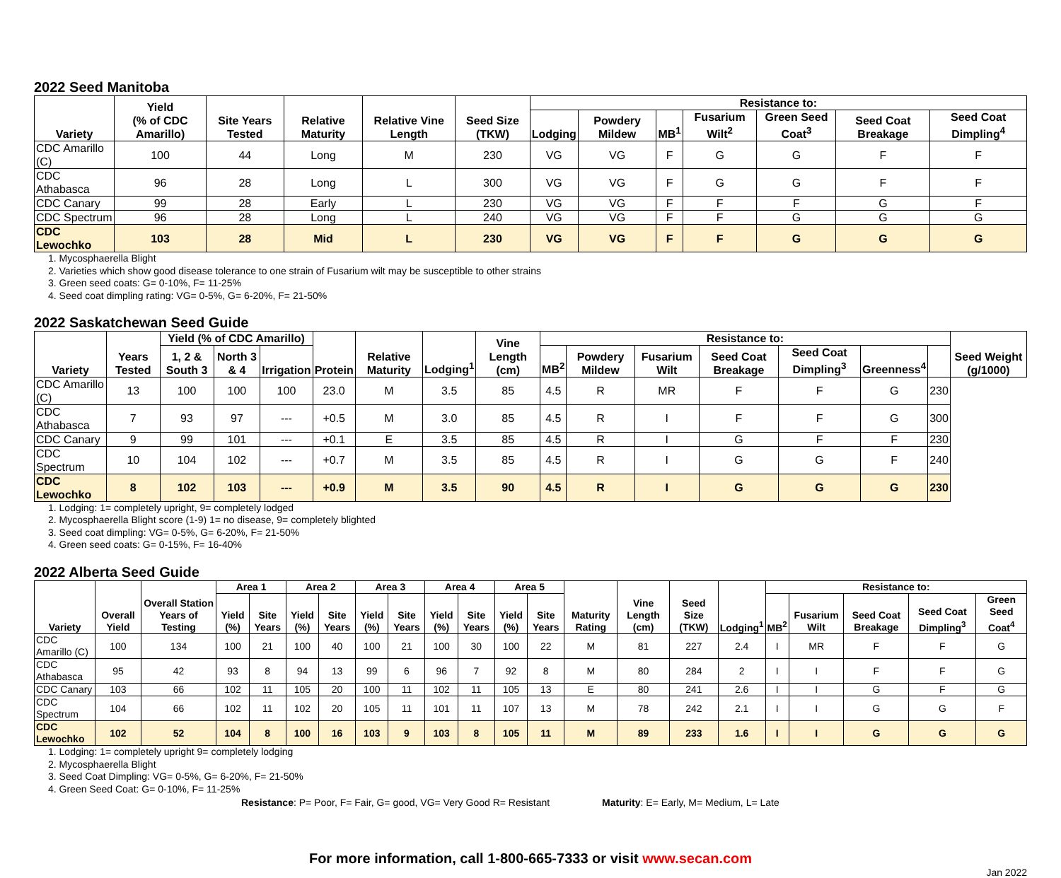2022 Seed Manitoba
| Variety | Yield (% of CDC Amarillo) | Site Years Tested | Relative Maturity | Relative Vine Length | Seed Size (TKW) | Resistance to: | | | | | | |
| --- | --- | --- | --- | --- | --- | --- | --- | --- | --- | --- | --- | --- |
| | | | | | | Lodging | Powdery Mildew | MB<sup>1</sup> | Fusarium Wilt<sup>2</sup> | Green Seed Coat<sup>3</sup> | Seed Coat Breakage | Seed Coat Dimpling<sup>4</sup> |
| CDC Amarillo (C) | 100 | 44 | Long | M | 230 | VG | VG | F | G | G | F | F |
| CDC Athabasca | 96 | 28 | Long | L | 300 | VG | VG | F | G | G | F | F |
| CDC Canary | 99 | 28 | Early | L | 230 | VG | VG | F | F | F | G | F |
| CDC Spectrum | 96 | 28 | Long | L | 240 | VG | VG | F | F | G | G | G |
| CDC Lewochko | 103 | 28 | Mid | L | 230 | VG | VG | F | F | G | G | G |
1. Mycosphaerella Blight
2. Varieties which show good disease tolerance to one strain of Fusarium wilt may be susceptible to other strains
3. Green seed coats: G= 0-10%, F= 11-25%
4. Seed coat dimpling rating: VG= 0-5%, G= 6-20%, F= 21-50%
2022 Saskatchewan Seed Guide
| Variety | Years Tested | Yield (% of CDC Amarillo) | | | Protein | Relative Maturity | Lodging<sup>1</sup> | Vine Length (cm) | Resistance to: | | | | | | | Seed Weight (g/1000) |
| --- | --- | --- | --- | --- | --- | --- | --- | --- | --- | --- | --- | --- | --- | --- | --- | --- |
| | | 1, 2 & South 3 | North 3 & 4 | Irrigation | | | | | MB<sup>2</sup> | Powdery Mildew | Fusarium Wilt | Seed Coat Breakage | Seed Coat Dimpling<sup>3</sup> | Greenness<sup>4</sup> | | |
| CDC Amarillo (C) | 13 | 100 | 100 | 100 | 23.0 | M | 3.5 | 85 | 4.5 | R | MR | F | F | G | 230 | |
| CDC Athabasca | 7 | 93 | 97 | --- | +0.5 | M | 3.0 | 85 | 4.5 | R | I | F | F | G | 300 | |
| CDC Canary | 9 | 99 | 101 | --- | +0.1 | E | 3.5 | 85 | 4.5 | R | I | G | F | F | 230 | |
| CDC Spectrum | 10 | 104 | 102 | --- | +0.7 | M | 3.5 | 85 | 4.5 | R | I | G | G | F | 240 | |
| CDC Lewochko | 8 | 102 | 103 | --- | +0.9 | M | 3.5 | 90 | 4.5 | R | I | G | G | G | 230 | |
1. Lodging: 1= completely upright, 9= completely lodged
2. Mycosphaerella Blight score (1-9) 1= no disease, 9= completely blighted
3. Seed coat dimpling: VG= 0-5%, G= 6-20%, F= 21-50%
4. Green seed coats: G= 0-15%, F= 16-40%
2022 Alberta Seed Guide
| Variety | Overall Yield | Overall Station Years of Testing | Area 1 | | Area 2 | | Area 3 | | Area 4 | | Area 5 | | Maturity Rating | Vine Length (cm) | Seed Size (TKW) | Lodging<sup>1</sup> | Resistance to: | | | | |
| --- | --- | --- | --- | --- | --- | --- | --- | --- | --- | --- | --- | --- | --- | --- | --- | --- | --- | --- | --- | --- | --- |
| | | | Yield (%) | Site Years | Yield (%) | Site Years | Yield (%) | Site Years | Yield (%) | Site Years | Yield (%) | Site Years | | | | | MB<sup>2</sup> | Fusarium Wilt | Seed Coat Breakage | Seed Coat Dimpling<sup>3</sup> | Green Seed Coat<sup>4</sup> |
| CDC Amarillo (C) | 100 | 134 | 100 | 21 | 100 | 40 | 100 | 21 | 100 | 30 | 100 | 22 | M | 81 | 227 | 2.4 | I | MR | F | F | G |
| CDC Athabasca | 95 | 42 | 93 | 8 | 94 | 13 | 99 | 6 | 96 | 7 | 92 | 8 | M | 80 | 284 | 2 | I | I | F | F | G |
| CDC Canary | 103 | 66 | 102 | 11 | 105 | 20 | 100 | 11 | 102 | 11 | 105 | 13 | E | 80 | 241 | 2.6 | I | I | G | F | G |
| CDC Spectrum | 104 | 66 | 102 | 11 | 102 | 20 | 105 | 11 | 101 | 11 | 107 | 13 | M | 78 | 242 | 2.1 | I | I | G | G | F |
| CDC Lewochko | 102 | 52 | 104 | 8 | 100 | 16 | 103 | 9 | 103 | 8 | 105 | 11 | M | 89 | 233 | 1.6 | I | I | G | G | G |
1. Lodging: 1= completely upright 9= completely lodging
2. Mycosphaerella Blight
3. Seed Coat Dimpling: VG= 0-5%, G= 6-20%, F= 21-50%
4. Green Seed Coat: G= 0-10%, F= 11-25%
Resistance: P= Poor, F= Fair, G= good, VG= Very Good R= Resistant Maturity: E= Early, M= Medium, L= Late
For more information, call 1-800-665-7333 or visit www.secan.com
Jan 2022